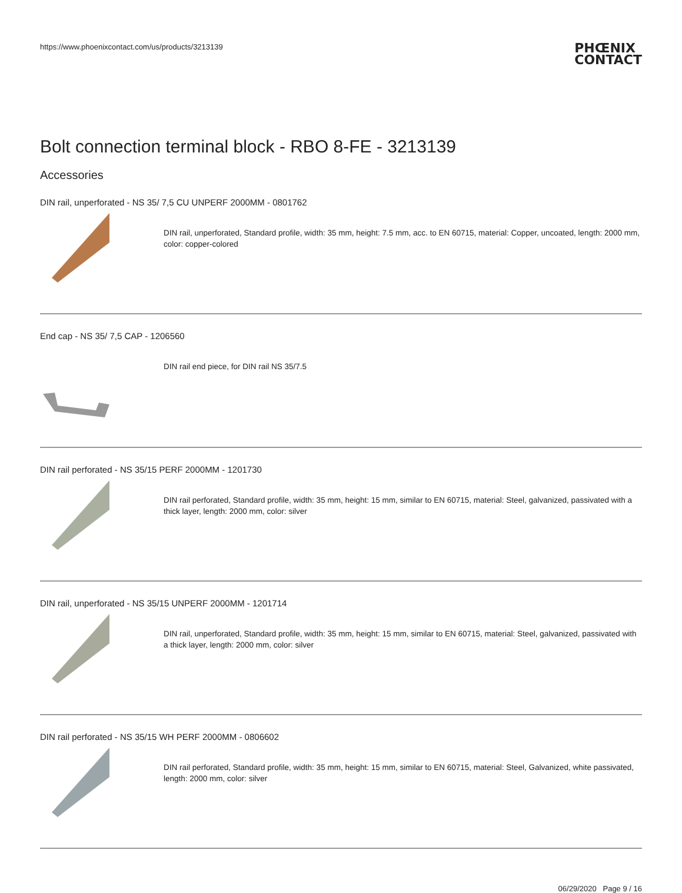https://www.phoenixcontact.com/us/products/3213139
PHŒNIX
CONTACT
Bolt connection terminal block - RBO 8-FE - 3213139
Accessories
DIN rail, unperforated - NS 35/ 7,5 CU UNPERF 2000MM - 0801762
DIN rail, unperforated, Standard profile, width: 35 mm, height: 7.5 mm, acc. to EN 60715, material: Copper, uncoated, length: 2000 mm, color: copper-colored
End cap - NS 35/ 7,5 CAP - 1206560
DIN rail end piece, for DIN rail NS 35/7.5
DIN rail perforated - NS 35/15 PERF 2000MM - 1201730
DIN rail perforated, Standard profile, width: 35 mm, height: 15 mm, similar to EN 60715, material: Steel, galvanized, passivated with a thick layer, length: 2000 mm, color: silver
DIN rail, unperforated - NS 35/15 UNPERF 2000MM - 1201714
DIN rail, unperforated, Standard profile, width: 35 mm, height: 15 mm, similar to EN 60715, material: Steel, galvanized, passivated with a thick layer, length: 2000 mm, color: silver
DIN rail perforated - NS 35/15 WH PERF 2000MM - 0806602
DIN rail perforated, Standard profile, width: 35 mm, height: 15 mm, similar to EN 60715, material: Steel, Galvanized, white passivated, length: 2000 mm, color: silver
06/29/2020 Page 9 / 16